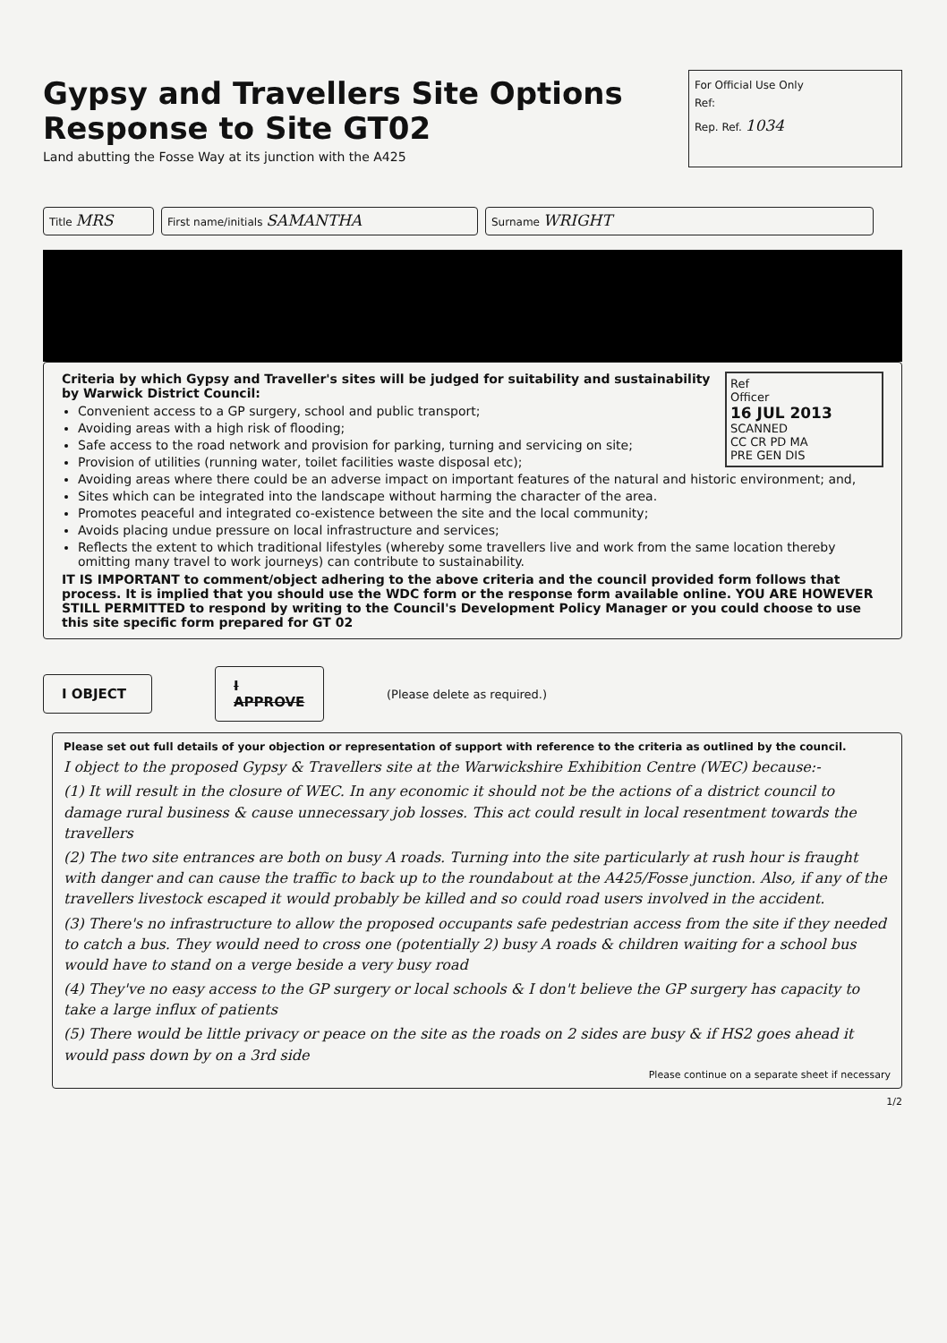Gypsy and Travellers Site Options
Response to Site GT02
Land abutting the Fosse Way at its junction with the A425
For Official Use Only
Ref:
Rep. Ref. 1034
Title MRS
First name/initials SAMANTHA
Surname WRIGHT
Ref
Officer
16 JUL 2013
SCANNED
CC CR PD MA
PRE GEN DIS
Criteria by which Gypsy and Traveller's sites will be judged for suitability and sustainability by Warwick District Council:
Convenient access to a GP surgery, school and public transport;
Avoiding areas with a high risk of flooding;
Safe access to the road network and provision for parking, turning and servicing on site;
Provision of utilities (running water, toilet facilities waste disposal etc);
Avoiding areas where there could be an adverse impact on important features of the natural and historic environment; and,
Sites which can be integrated into the landscape without harming the character of the area.
Promotes peaceful and integrated co-existence between the site and the local community;
Avoids placing undue pressure on local infrastructure and services;
Reflects the extent to which traditional lifestyles (whereby some travellers live and work from the same location thereby omitting many travel to work journeys) can contribute to sustainability.
IT IS IMPORTANT to comment/object adhering to the above criteria and the council provided form follows that process. It is implied that you should use the WDC form or the response form available online. YOU ARE HOWEVER STILL PERMITTED to respond by writing to the Council's Development Policy Manager or you could choose to use this site specific form prepared for GT 02
I OBJECT
I APPROVE
(Please delete as required.)
Please set out full details of your objection or representation of support with reference to the criteria as outlined by the council.
I object to the proposed Gypsy & Travellers site at the Warwickshire Exhibition Centre (WEC) because:-
(1) It will result in the closure of WEC. In any economic it should not be the actions of a district council to damage rural business & cause unnecessary job losses. This act could result in local resentment towards the travellers
(2) The two site entrances are both on busy A roads. Turning into the site particularly at rush hour is fraught with danger and can cause the traffic to back up to the roundabout at the A425/Fosse junction. Also, if any of the travellers livestock escaped it would probably be killed and so could road users involved in the accident.
(3) There's no infrastructure to allow the proposed occupants safe pedestrian access from the site if they needed to catch a bus. They would need to cross one (potentially 2) busy A roads & children waiting for a school bus would have to stand on a verge beside a very busy road
(4) They've no easy access to the GP surgery or local schools & I don't believe the GP surgery has capacity to take a large influx of patients
(5) There would be little privacy or peace on the site as the roads on 2 sides are busy & if HS2 goes ahead it would pass down by on a 3rd side
Please continue on a separate sheet if necessary
1/2